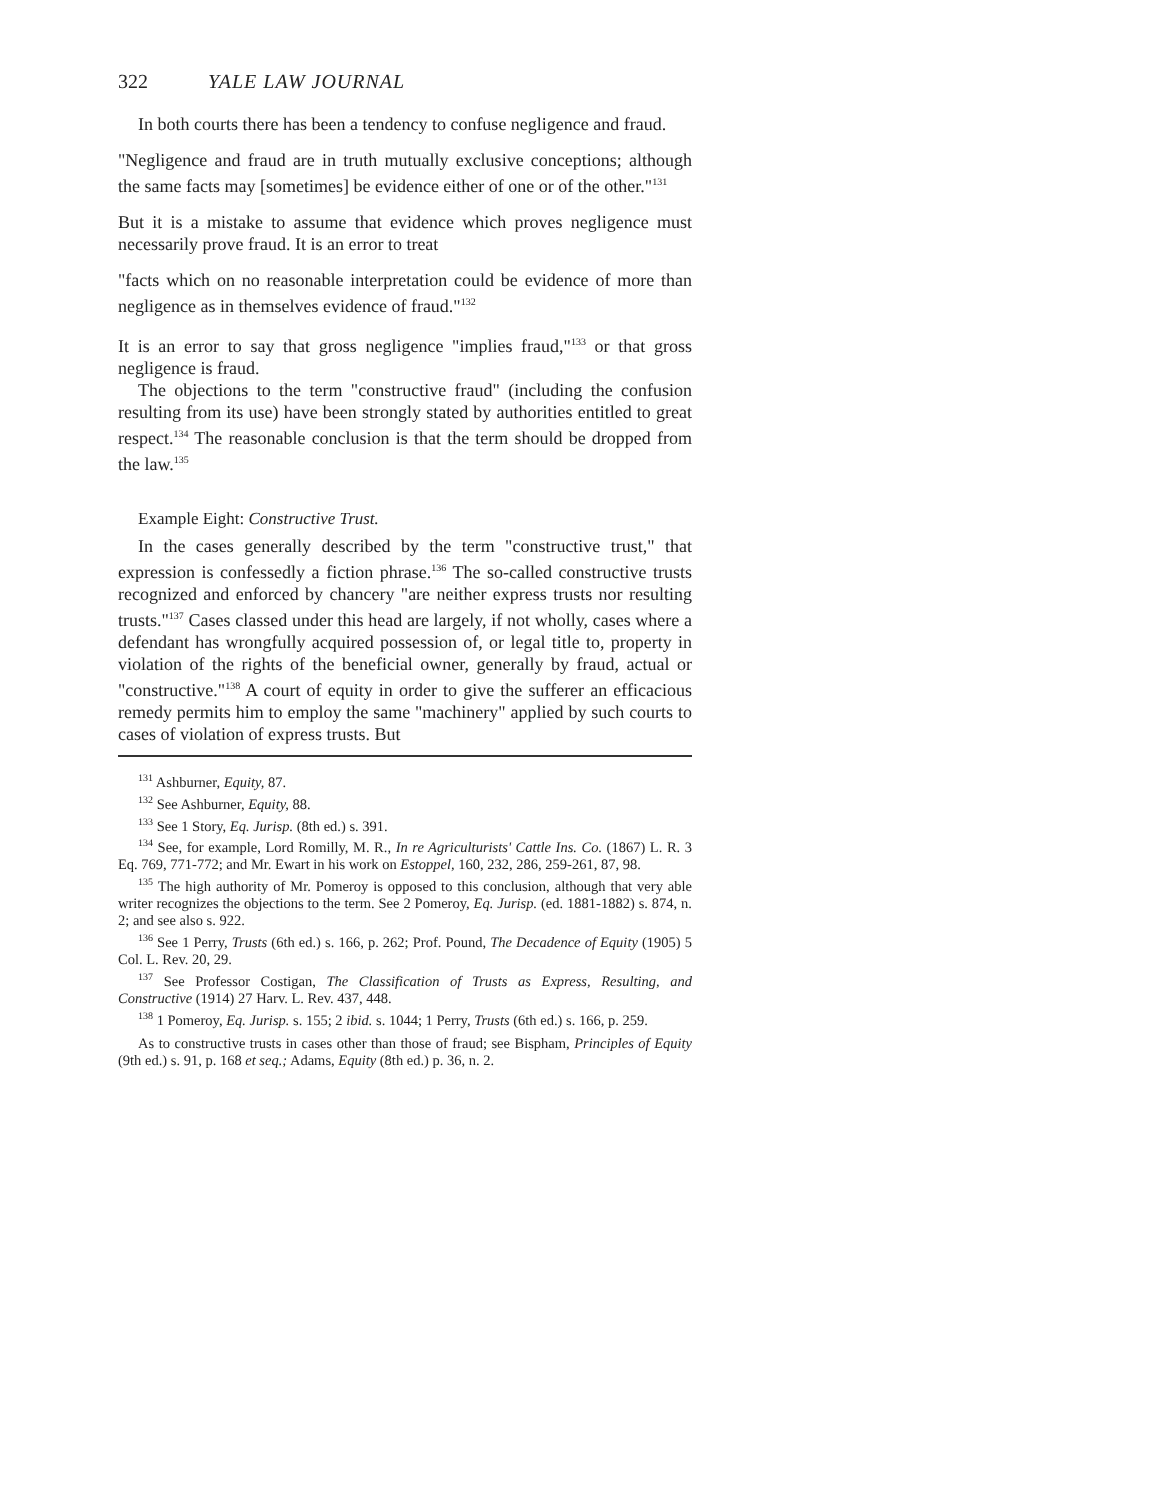322 YALE LAW JOURNAL
In both courts there has been a tendency to confuse negligence and fraud.
"Negligence and fraud are in truth mutually exclusive conceptions; although the same facts may [sometimes] be evidence either of one or of the other."<sup>131</sup>
But it is a mistake to assume that evidence which proves negligence must necessarily prove fraud. It is an error to treat
"facts which on no reasonable interpretation could be evidence of more than negligence as in themselves evidence of fraud."<sup>132</sup>
It is an error to say that gross negligence "implies fraud,"<sup>133</sup> or that gross negligence is fraud.
The objections to the term "constructive fraud" (including the confusion resulting from its use) have been strongly stated by authorities entitled to great respect.<sup>134</sup> The reasonable conclusion is that the term should be dropped from the law.<sup>135</sup>
Example Eight: Constructive Trust.
In the cases generally described by the term "constructive trust," that expression is confessedly a fiction phrase.<sup>136</sup> The so-called constructive trusts recognized and enforced by chancery "are neither express trusts nor resulting trusts."<sup>137</sup> Cases classed under this head are largely, if not wholly, cases where a defendant has wrongfully acquired possession of, or legal title to, property in violation of the rights of the beneficial owner, generally by fraud, actual or "constructive."<sup>138</sup> A court of equity in order to give the sufferer an efficacious remedy permits him to employ the same "machinery" applied by such courts to cases of violation of express trusts. But
<sup>131</sup> Ashburner, Equity, 87.
<sup>132</sup> See Ashburner, Equity, 88.
<sup>133</sup> See 1 Story, Eq. Jurisp. (8th ed.) s. 391.
<sup>134</sup> See, for example, Lord Romilly, M. R., In re Agriculturists' Cattle Ins. Co. (1867) L. R. 3 Eq. 769, 771-772; and Mr. Ewart in his work on Estoppel, 160, 232, 286, 259-261, 87, 98.
<sup>135</sup> The high authority of Mr. Pomeroy is opposed to this conclusion, although that very able writer recognizes the objections to the term. See 2 Pomeroy, Eq. Jurisp. (ed. 1881-1882) s. 874, n. 2; and see also s. 922.
<sup>136</sup> See 1 Perry, Trusts (6th ed.) s. 166, p. 262; Prof. Pound, The Decadence of Equity (1905) 5 Col. L. Rev. 20, 29.
<sup>137</sup> See Professor Costigan, The Classification of Trusts as Express, Resulting, and Constructive (1914) 27 Harv. L. Rev. 437, 448.
<sup>138</sup> 1 Pomeroy, Eq. Jurisp. s. 155; 2 ibid. s. 1044; 1 Perry, Trusts (6th ed.) s. 166, p. 259.
As to constructive trusts in cases other than those of fraud; see Bispham, Principles of Equity (9th ed.) s. 91, p. 168 et seq.; Adams, Equity (8th ed.) p. 36, n. 2.